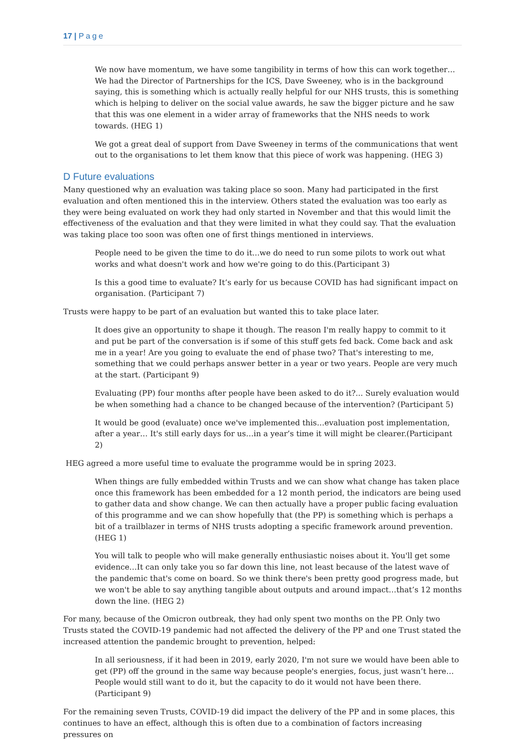17 | Page
We now have momentum, we have some tangibility in terms of how this can work together…We had the Director of Partnerships for the ICS, Dave Sweeney, who is in the background saying, this is something which is actually really helpful for our NHS trusts, this is something which is helping to deliver on the social value awards, he saw the bigger picture and he saw that this was one element in a wider array of frameworks that the NHS needs to work towards. (HEG 1)
We got a great deal of support from Dave Sweeney in terms of the communications that went out to the organisations to let them know that this piece of work was happening. (HEG 3)
D Future evaluations
Many questioned why an evaluation was taking place so soon. Many had participated in the first evaluation and often mentioned this in the interview. Others stated the evaluation was too early as they were being evaluated on work they had only started in November and that this would limit the effectiveness of the evaluation and that they were limited in what they could say. That the evaluation was taking place too soon was often one of first things mentioned in interviews.
People need to be given the time to do it...we do need to run some pilots to work out what works and what doesn't work and how we're going to do this.(Participant 3)
Is this a good time to evaluate? It’s early for us because COVID has had significant impact on organisation. (Participant 7)
Trusts were happy to be part of an evaluation but wanted this to take place later.
It does give an opportunity to shape it though. The reason I'm really happy to commit to it and put be part of the conversation is if some of this stuff gets fed back. Come back and ask me in a year! Are you going to evaluate the end of phase two? That's interesting to me, something that we could perhaps answer better in a year or two years. People are very much at the start. (Participant 9)
Evaluating (PP) four months after people have been asked to do it?... Surely evaluation would be when something had a chance to be changed because of the intervention? (Participant 5)
It would be good (evaluate) once we've implemented this…evaluation post implementation, after a year… It's still early days for us…in a year’s time it will might be clearer.(Participant 2)
HEG agreed a more useful time to evaluate the programme would be in spring 2023.
When things are fully embedded within Trusts and we can show what change has taken place once this framework has been embedded for a 12 month period, the indicators are being used to gather data and show change. We can then actually have a proper public facing evaluation of this programme and we can show hopefully that (the PP) is something which is perhaps a bit of a trailblazer in terms of NHS trusts adopting a specific framework around prevention. (HEG 1)
You will talk to people who will make generally enthusiastic noises about it. You'll get some evidence…It can only take you so far down this line, not least because of the latest wave of the pandemic that's come on board. So we think there's been pretty good progress made, but we won't be able to say anything tangible about outputs and around impact…that’s 12 months down the line. (HEG 2)
For many, because of the Omicron outbreak, they had only spent two months on the PP. Only two Trusts stated the COVID-19 pandemic had not affected the delivery of the PP and one Trust stated the increased attention the pandemic brought to prevention, helped:
In all seriousness, if it had been in 2019, early 2020, I'm not sure we would have been able to get (PP) off the ground in the same way because people's energies, focus, just wasn’t here…People would still want to do it, but the capacity to do it would not have been there. (Participant 9)
For the remaining seven Trusts, COVID-19 did impact the delivery of the PP and in some places, this continues to have an effect, although this is often due to a combination of factors increasing pressures on